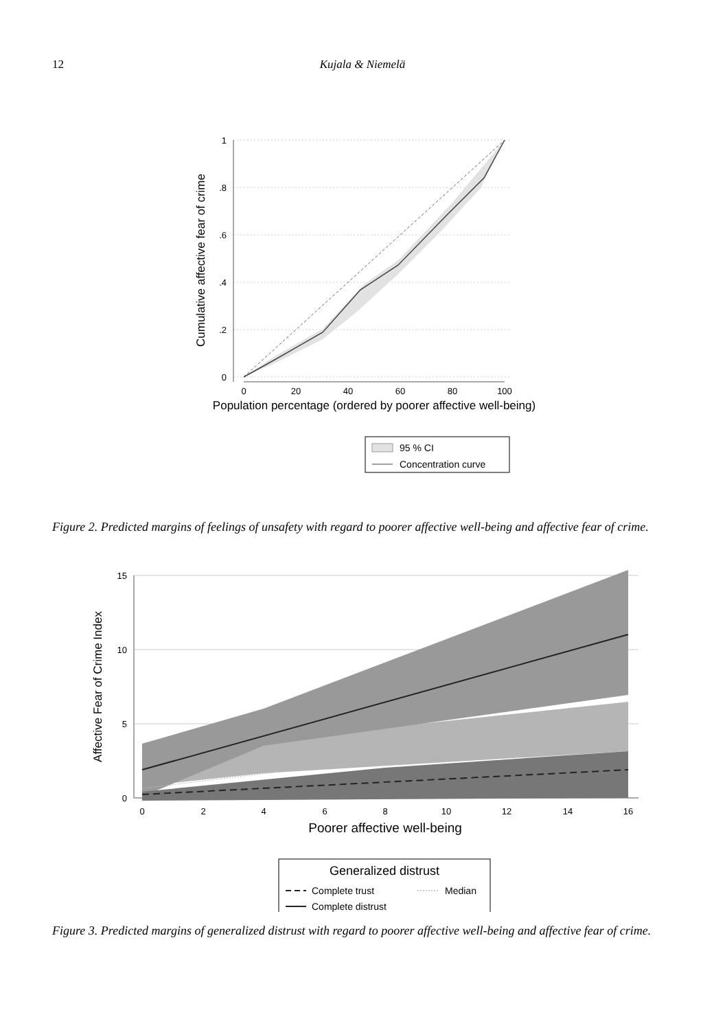12 Kujala & Niemelä
1
.8
.6
.4
.2
0
0
20
40
60
80
100
Population percentage (ordered by poorer affective well-being)
Cumulative affective fear of crime
95 % CI
Concentration curve
Figure 2. Predicted margins of feelings of unsafety with regard to poorer affective well-being and affective fear of crime.
15
10
5
0
0
2
4
6
8
10
12
14
16
Poorer affective well-being
Affective Fear of Crime Index
Generalized distrust
Complete trust
Median
Complete distrust
Figure 3. Predicted margins of generalized distrust with regard to poorer affective well-being and affective fear of crime.